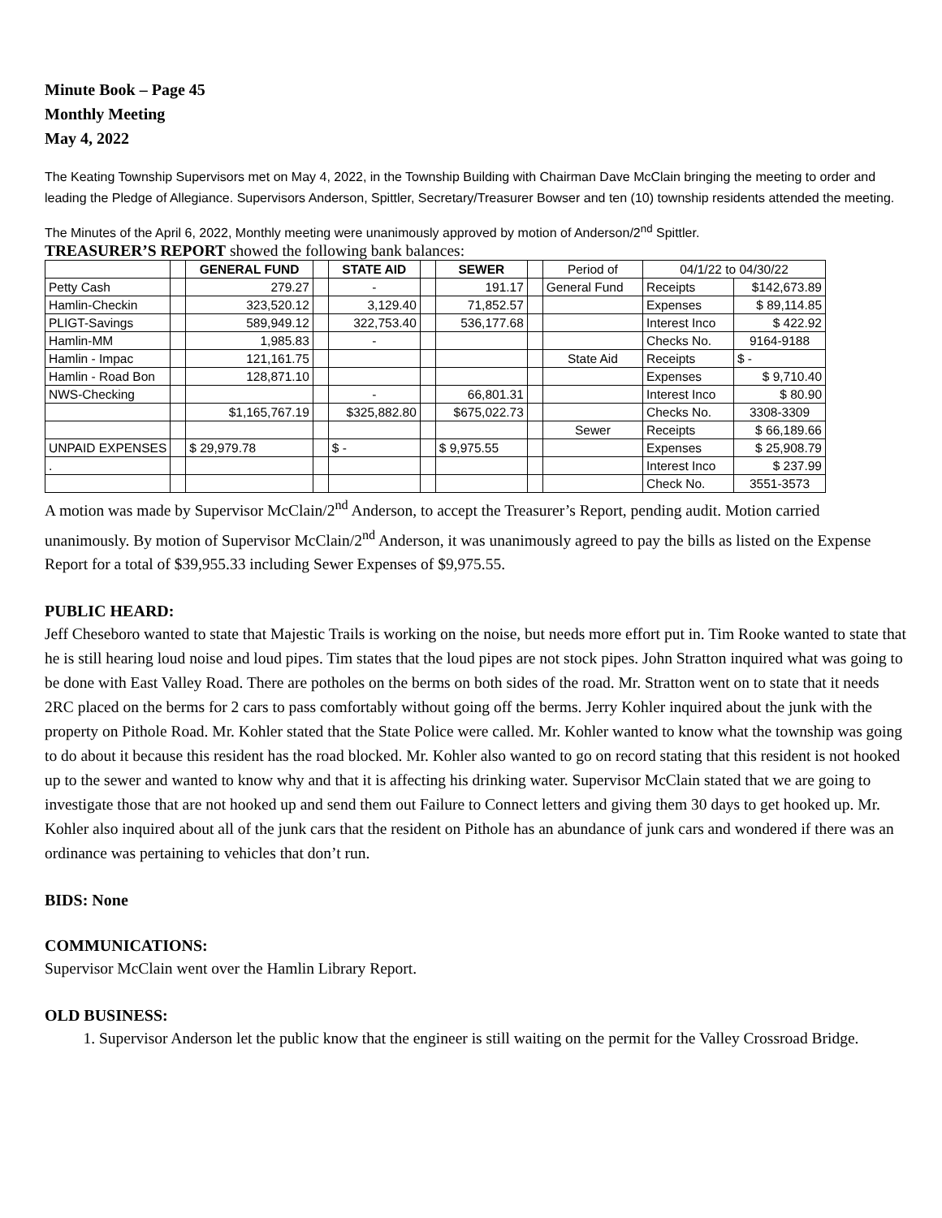Minute Book – Page 45
Monthly Meeting
May 4, 2022
The Keating Township Supervisors met on May 4, 2022, in the Township Building with Chairman Dave McClain bringing the meeting to order and leading the Pledge of Allegiance. Supervisors Anderson, Spittler, Secretary/Treasurer Bowser and ten (10) township residents attended the meeting.
The Minutes of the April 6, 2022, Monthly meeting were unanimously approved by motion of Anderson/2<sup>nd</sup> Spittler.
TREASURER’S REPORT showed the following bank balances:
| | | GENERAL FUND | | STATE AID | | SEWER | | Period of | 04/1/22 to 04/30/22 | |
| Petty Cash | | 279.27 | | - | | 191.17 | | General Fund | Receipts | $142,673.89 |
| Hamlin-Checkin | | 323,520.12 | | 3,129.40 | | 71,852.57 | | | Expenses | $ 89,114.85 |
| PLIGT-Savings | | 589,949.12 | | 322,753.40 | | 536,177.68 | | | Interest Inco | $ 422.92 |
| Hamlin-MM | | 1,985.83 | | - | | | | | Checks No. | 9164-9188 |
| Hamlin - Impac | | 121,161.75 | | | | | | State Aid | Receipts | $ - |
| Hamlin - Road Bon | | 128,871.10 | | | | | | | Expenses | $ 9,710.40 |
| NWS-Checking | | | | - | | 66,801.31 | | | Interest Inco | $ 80.90 |
| | | $1,165,767.19 | | $325,882.80 | | $675,022.73 | | | Checks No. | 3308-3309 |
| | | | | | | | | Sewer | Receipts | $ 66,189.66 |
| UNPAID EXPENSES | | $ 29,979.78 | | $ - | | $ 9,975.55 | | | Expenses | $ 25,908.79 |
| . | | | | | | | | | Interest Inco | $ 237.99 |
| | | | | | | | | | Check No. | 3551-3573 |
A motion was made by Supervisor McClain/2<sup>nd</sup> Anderson, to accept the Treasurer’s Report, pending audit. Motion carried unanimously. By motion of Supervisor McClain/2<sup>nd</sup> Anderson, it was unanimously agreed to pay the bills as listed on the Expense Report for a total of $39,955.33 including Sewer Expenses of $9,975.55.
PUBLIC HEARD:
Jeff Cheseboro wanted to state that Majestic Trails is working on the noise, but needs more effort put in. Tim Rooke wanted to state that he is still hearing loud noise and loud pipes. Tim states that the loud pipes are not stock pipes. John Stratton inquired what was going to be done with East Valley Road. There are potholes on the berms on both sides of the road. Mr. Stratton went on to state that it needs 2RC placed on the berms for 2 cars to pass comfortably without going off the berms. Jerry Kohler inquired about the junk with the property on Pithole Road. Mr. Kohler stated that the State Police were called. Mr. Kohler wanted to know what the township was going to do about it because this resident has the road blocked. Mr. Kohler also wanted to go on record stating that this resident is not hooked up to the sewer and wanted to know why and that it is affecting his drinking water. Supervisor McClain stated that we are going to investigate those that are not hooked up and send them out Failure to Connect letters and giving them 30 days to get hooked up. Mr. Kohler also inquired about all of the junk cars that the resident on Pithole has an abundance of junk cars and wondered if there was an ordinance was pertaining to vehicles that don’t run.
BIDS: None
COMMUNICATIONS:
Supervisor McClain went over the Hamlin Library Report.
OLD BUSINESS:
1. Supervisor Anderson let the public know that the engineer is still waiting on the permit for the Valley Crossroad Bridge.